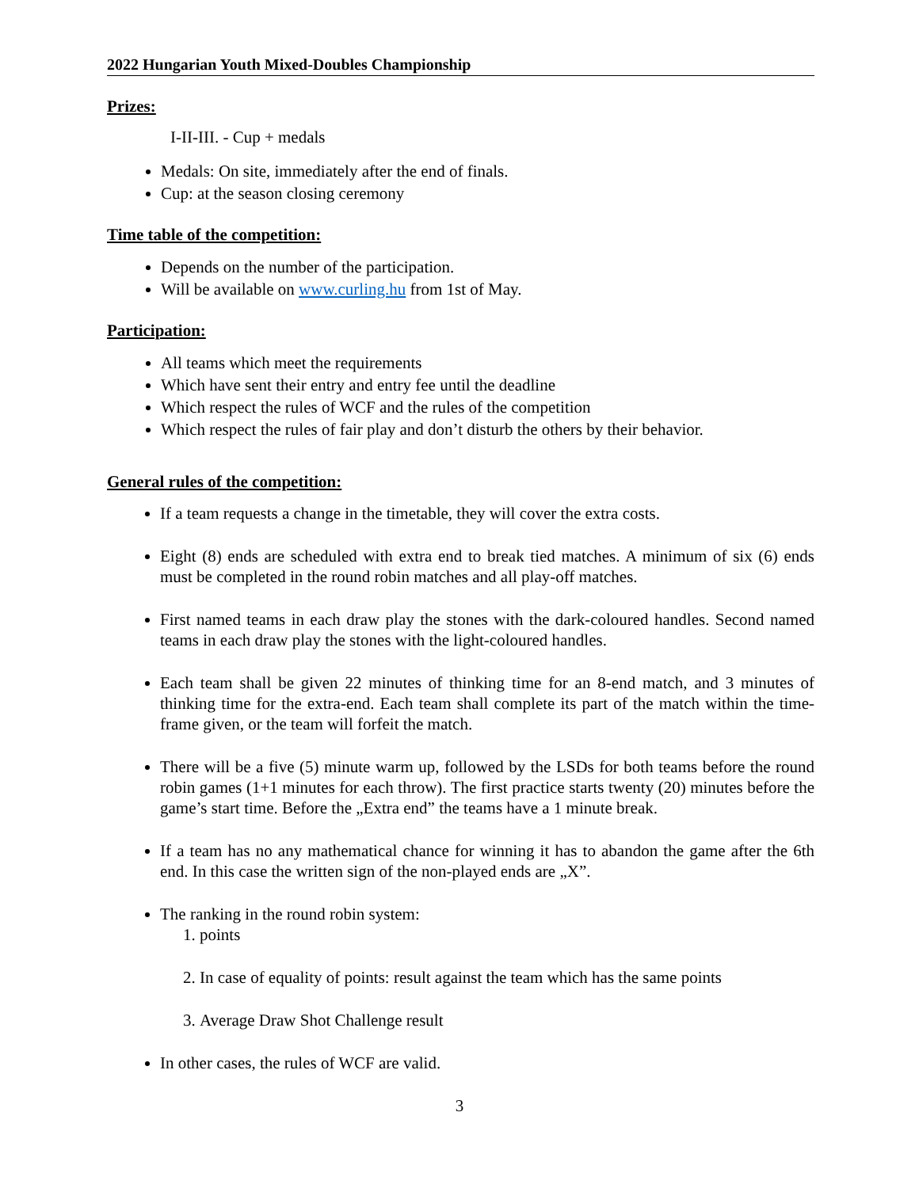2022 Hungarian Youth Mixed-Doubles Championship
Prizes:
I-II-III. - Cup + medals
Medals: On site, immediately after the end of finals.
Cup: at the season closing ceremony
Time table of the competition:
Depends on the number of the participation.
Will be available on www.curling.hu from 1st of May.
Participation:
All teams which meet the requirements
Which have sent their entry and entry fee until the deadline
Which respect the rules of WCF and the rules of the competition
Which respect the rules of fair play and don’t disturb the others by their behavior.
General rules of the competition:
If a team requests a change in the timetable, they will cover the extra costs.
Eight (8) ends are scheduled with extra end to break tied matches. A minimum of six (6) ends must be completed in the round robin matches and all play-off matches.
First named teams in each draw play the stones with the dark-coloured handles. Second named teams in each draw play the stones with the light-coloured handles.
Each team shall be given 22 minutes of thinking time for an 8-end match, and 3 minutes of thinking time for the extra-end. Each team shall complete its part of the match within the time-frame given, or the team will forfeit the match.
There will be a five (5) minute warm up, followed by the LSDs for both teams before the round robin games (1+1 minutes for each throw). The first practice starts twenty (20) minutes before the game’s start time. Before the „Extra end” the teams have a 1 minute break.
If a team has no any mathematical chance for winning it has to abandon the game after the 6th end. In this case the written sign of the non-played ends are „X”.
The ranking in the round robin system:
1. points
2. In case of equality of points: result against the team which has the same points
3. Average Draw Shot Challenge result
In other cases, the rules of WCF are valid.
3